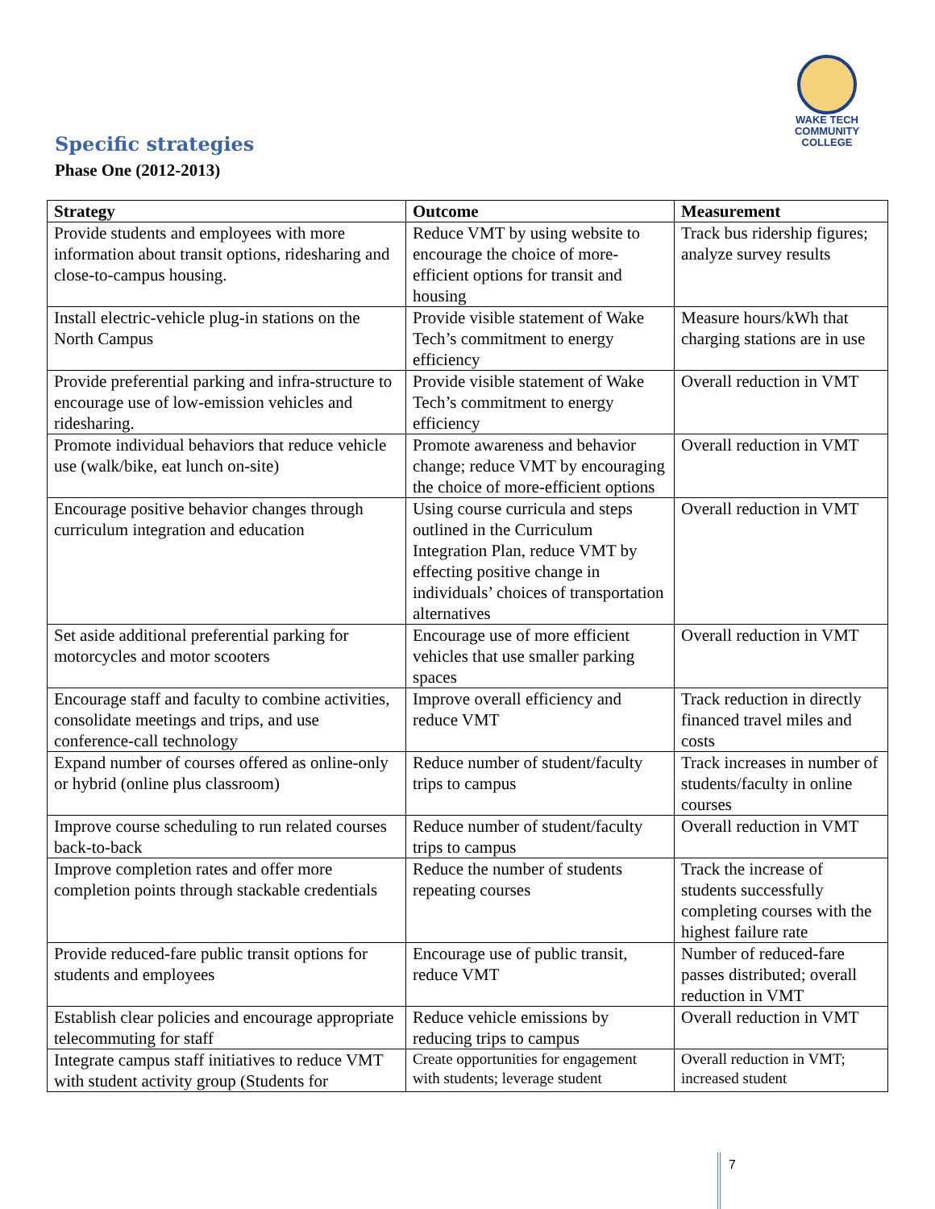WAKE TECH
COMMUNITY COLLEGE
Specific strategies
Phase One (2012-2013)
| Strategy | Outcome | Measurement |
| --- | --- | --- |
| Provide students and employees with more information about transit options, ridesharing and close-to-campus housing. | Reduce VMT by using website to encourage the choice of more-efficient options for transit and housing | Track bus ridership figures; analyze survey results |
| Install electric-vehicle plug-in stations on the North Campus | Provide visible statement of Wake Tech’s commitment to energy efficiency | Measure hours/kWh that charging stations are in use |
| Provide preferential parking and infra-structure to encourage use of low-emission vehicles and ridesharing. | Provide visible statement of Wake Tech’s commitment to energy efficiency | Overall reduction in VMT |
| Promote individual behaviors that reduce vehicle use (walk/bike, eat lunch on-site) | Promote awareness and behavior change; reduce VMT by encouraging the choice of more-efficient options | Overall reduction in VMT |
| Encourage positive behavior changes through curriculum integration and education | Using course curricula and steps outlined in the Curriculum Integration Plan, reduce VMT by effecting positive change in individuals’ choices of transportation alternatives | Overall reduction in VMT |
| Set aside additional preferential parking for motorcycles and motor scooters | Encourage use of more efficient vehicles that use smaller parking spaces | Overall reduction in VMT |
| Encourage staff and faculty to combine activities, consolidate meetings and trips, and use conference-call technology | Improve overall efficiency and reduce VMT | Track reduction in directly financed travel miles and costs |
| Expand number of courses offered as online-only or hybrid (online plus classroom) | Reduce number of student/faculty trips to campus | Track increases in number of students/faculty in online courses |
| Improve course scheduling to run related courses back-to-back | Reduce number of student/faculty trips to campus | Overall reduction in VMT |
| Improve completion rates and offer more completion points through stackable credentials | Reduce the number of students repeating courses | Track the increase of students successfully completing courses with the highest failure rate |
| Provide reduced-fare public transit options for students and employees | Encourage use of public transit, reduce VMT | Number of reduced-fare passes distributed; overall reduction in VMT |
| Establish clear policies and encourage appropriate telecommuting for staff | Reduce vehicle emissions by reducing trips to campus | Overall reduction in VMT |
| Integrate campus staff initiatives to reduce VMT with student activity group (Students for | Create opportunities for engagement with students; leverage student | Overall reduction in VMT; increased student |
7